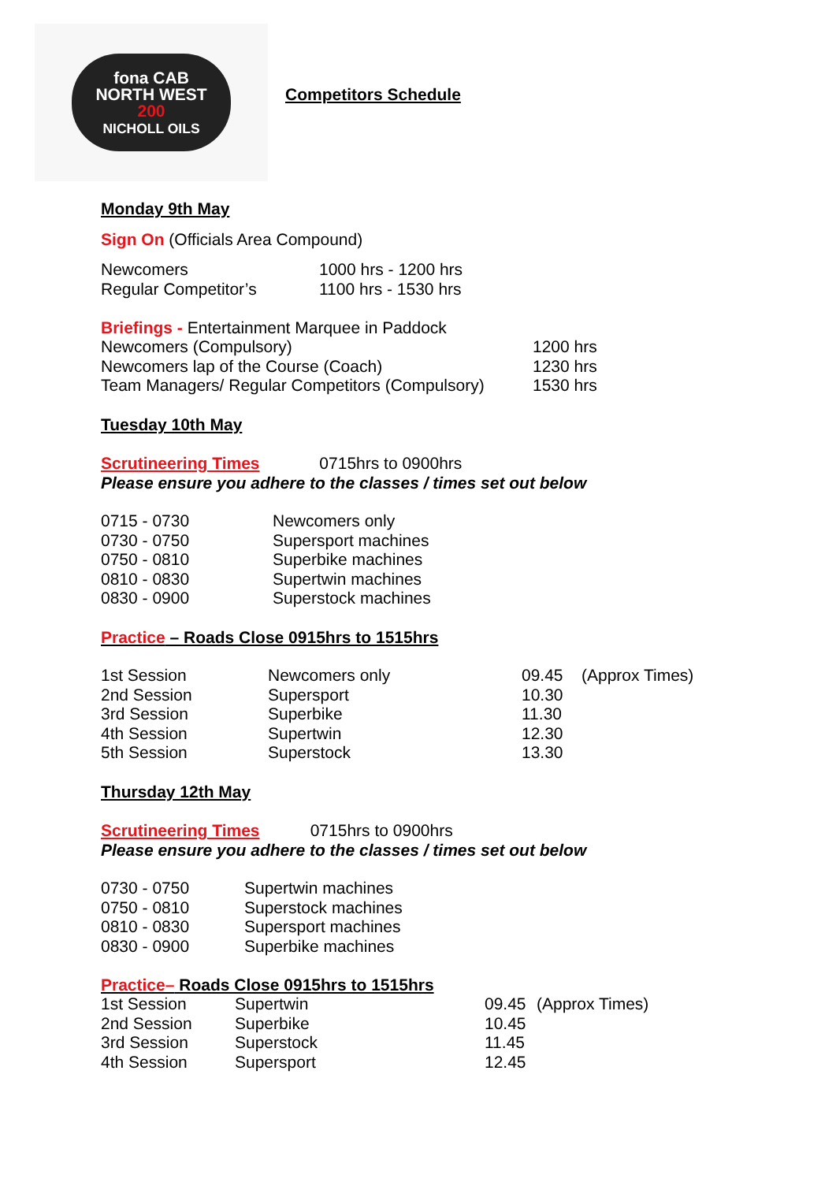fona CAB
NORTH WEST
200
NICHOLL OILS
Competitors Schedule
Monday 9th May
Sign On (Officials Area Compound)
| Newcomers | 1000 hrs - 1200 hrs |
| Regular Competitor’s | 1100 hrs - 1530 hrs |
Briefings - Entertainment Marquee in Paddock
| Newcomers (Compulsory) | 1200 hrs |
| Newcomers lap of the Course (Coach) | 1230 hrs |
| Team Managers/ Regular Competitors (Compulsory) | 1530 hrs |
Tuesday 10th May
Scrutineering Times 0715hrs to 0900hrs
Please ensure you adhere to the classes / times set out below
| 0715 - 0730 | Newcomers only |
| 0730 - 0750 | Supersport machines |
| 0750 - 0810 | Superbike machines |
| 0810 - 0830 | Supertwin machines |
| 0830 - 0900 | Superstock machines |
Practice – Roads Close 0915hrs to 1515hrs
| 1st Session | Newcomers only | 09.45 | (Approx Times) |
| 2nd Session | Supersport | 10.30 | |
| 3rd Session | Superbike | 11.30 | |
| 4th Session | Supertwin | 12.30 | |
| 5th Session | Superstock | 13.30 | |
Thursday 12th May
Scrutineering Times 0715hrs to 0900hrs
Please ensure you adhere to the classes / times set out below
| 0730 - 0750 | Supertwin machines |
| 0750 - 0810 | Superstock machines |
| 0810 - 0830 | Supersport machines |
| 0830 - 0900 | Superbike machines |
Practice– Roads Close 0915hrs to 1515hrs
| 1st Session | Supertwin | 09.45 | (Approx Times) |
| 2nd Session | Superbike | 10.45 | |
| 3rd Session | Superstock | 11.45 | |
| 4th Session | Supersport | 12.45 | |